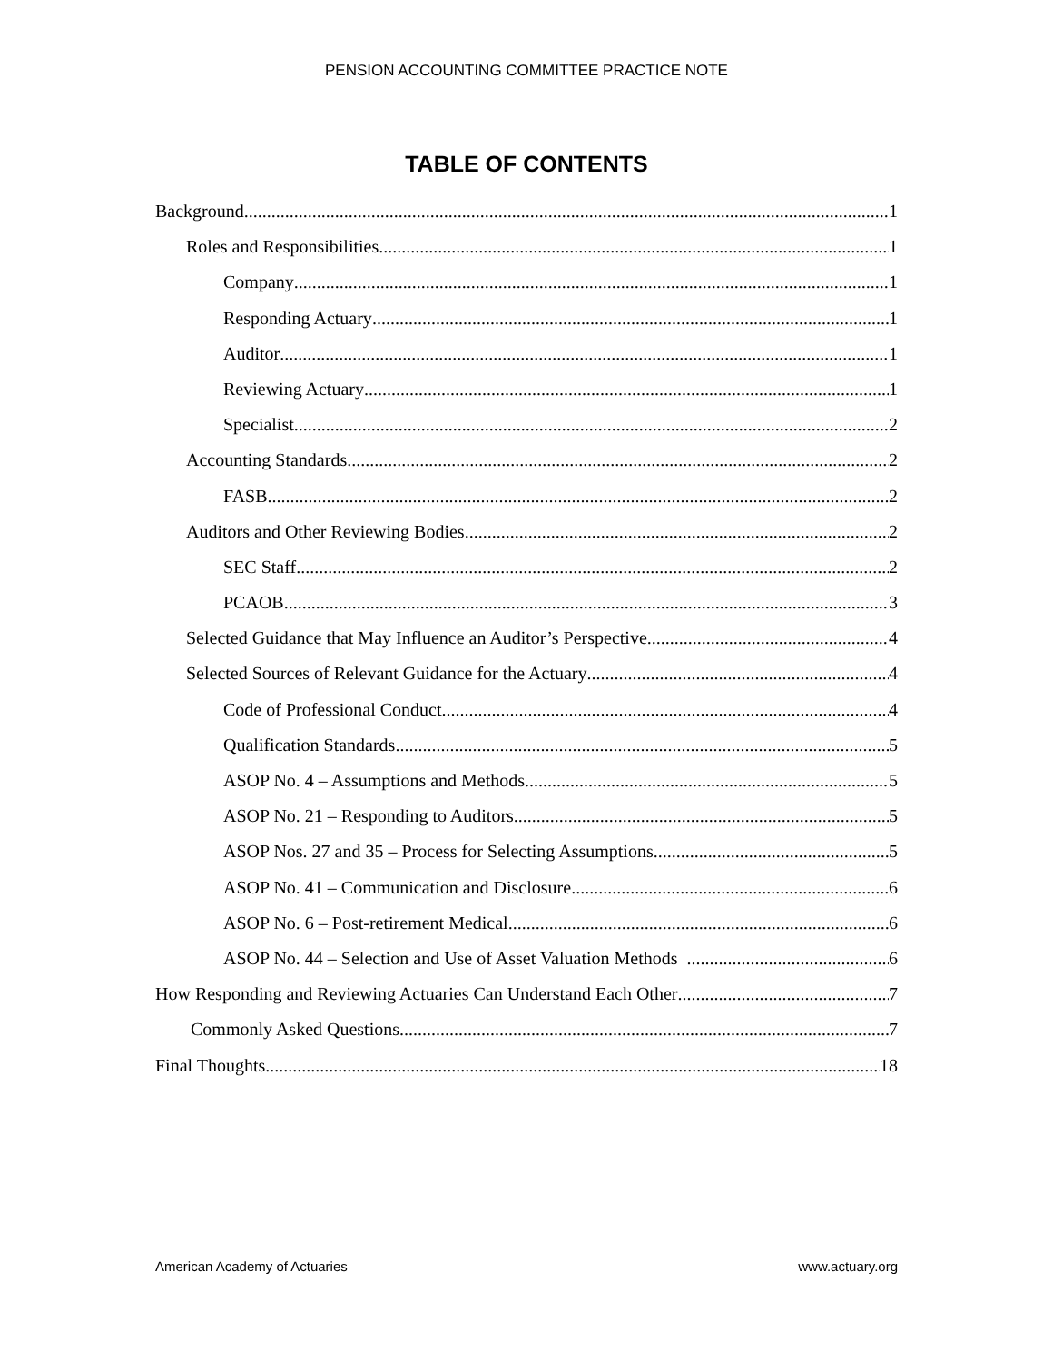PENSION ACCOUNTING COMMITTEE PRACTICE NOTE
TABLE OF CONTENTS
Background 1
Roles and Responsibilities 1
Company 1
Responding Actuary 1
Auditor 1
Reviewing Actuary 1
Specialist 2
Accounting Standards 2
FASB 2
Auditors and Other Reviewing Bodies 2
SEC Staff 2
PCAOB 3
Selected Guidance that May Influence an Auditor’s Perspective 4
Selected Sources of Relevant Guidance for the Actuary 4
Code of Professional Conduct 4
Qualification Standards 5
ASOP No. 4 – Assumptions and Methods 5
ASOP No. 21 – Responding to Auditors 5
ASOP Nos. 27 and 35 – Process for Selecting Assumptions 5
ASOP No. 41 – Communication and Disclosure 6
ASOP No. 6 – Post-retirement Medical 6
ASOP No. 44 – Selection and Use of Asset Valuation Methods 6
How Responding and Reviewing Actuaries Can Understand Each Other 7
Commonly Asked Questions 7
Final Thoughts 18
American Academy of Actuaries www.actuary.org